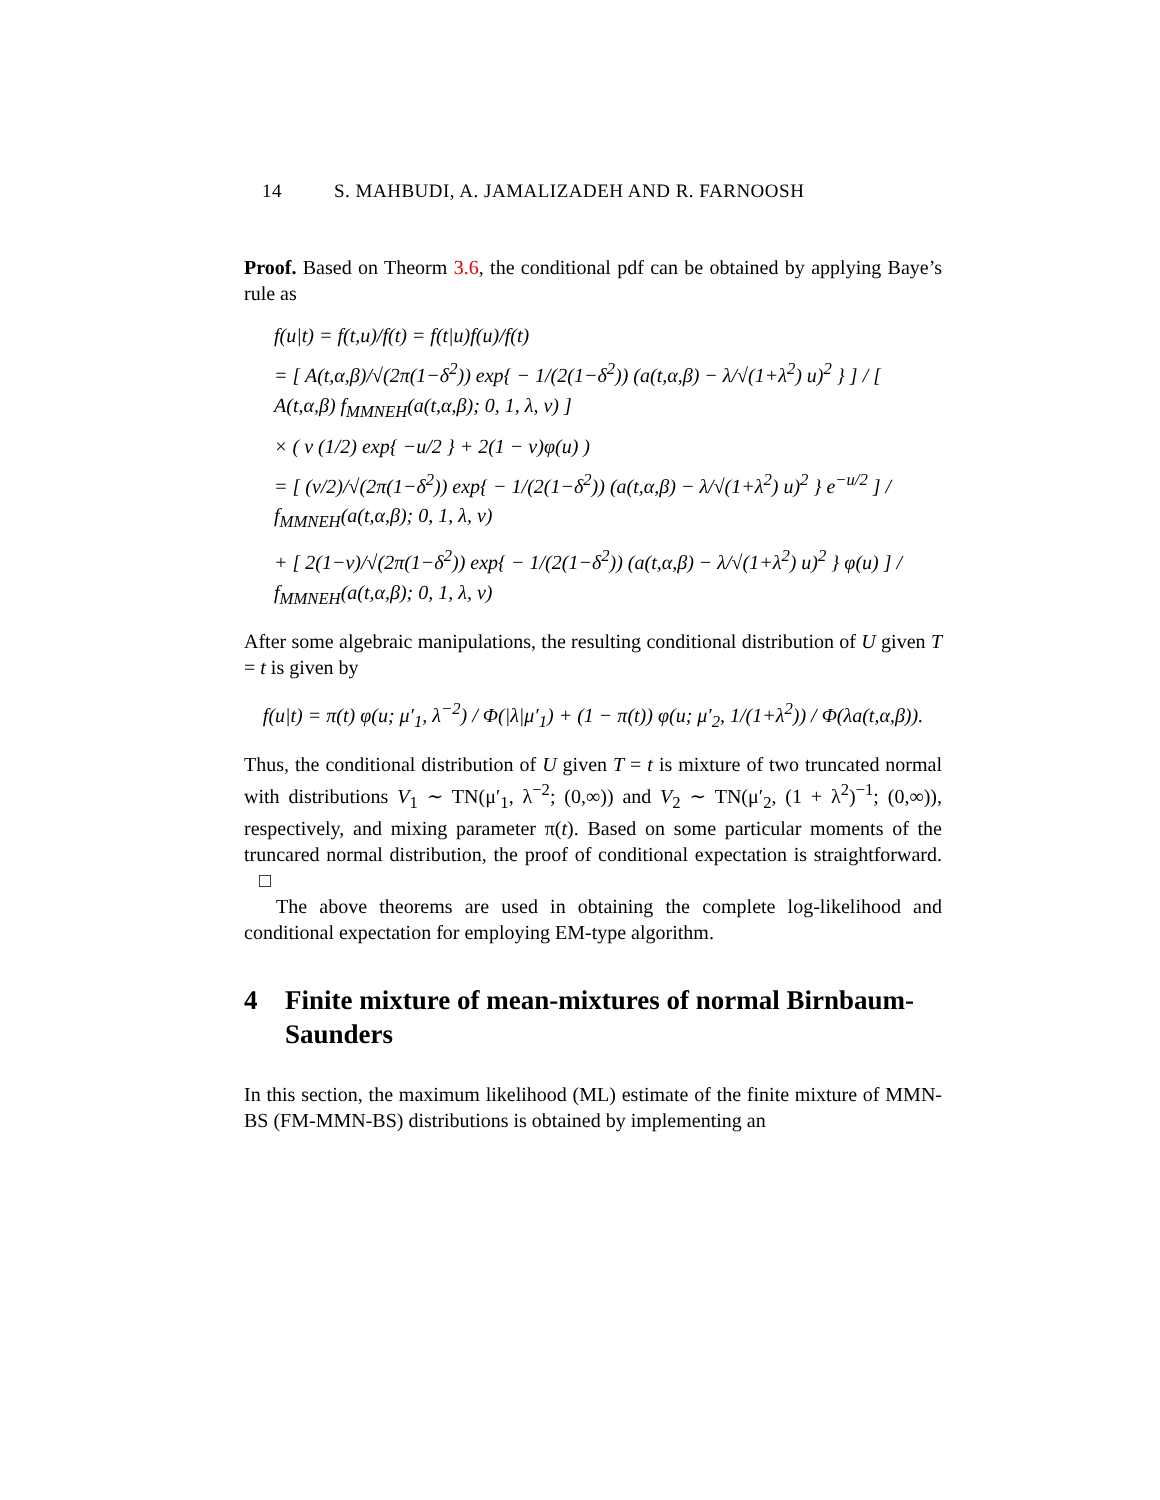14 S. MAHBUDI, A. JAMALIZADEH AND R. FARNOOSH
Proof. Based on Theorm 3.6, the conditional pdf can be obtained by applying Baye’s rule as
f(u|t) = f(t,u)/f(t) = f(t|u)f(u)/f(t)
= [ A(t,α,β)/√(2π(1−δ<sup>2</sup>)) exp{ − 1/(2(1−δ<sup>2</sup>)) (a(t,α,β) − λ/√(1+λ<sup>2</sup>) u)<sup>2</sup> } ] / [ A(t,α,β) f<sub>MMNEH</sub>(a(t,α,β); 0, 1, λ, ν) ]
× ( ν (1/2) exp{ −u/2 } + 2(1 − ν)φ(u) )
= [ (ν/2)/√(2π(1−δ<sup>2</sup>)) exp{ − 1/(2(1−δ<sup>2</sup>)) (a(t,α,β) − λ/√(1+λ<sup>2</sup>) u)<sup>2</sup> } e<sup>−u/2</sup> ] / f<sub>MMNEH</sub>(a(t,α,β); 0, 1, λ, ν)
+ [ 2(1−ν)/√(2π(1−δ<sup>2</sup>)) exp{ − 1/(2(1−δ<sup>2</sup>)) (a(t,α,β) − λ/√(1+λ<sup>2</sup>) u)<sup>2</sup> } φ(u) ] / f<sub>MMNEH</sub>(a(t,α,β); 0, 1, λ, ν)
After some algebraic manipulations, the resulting conditional distribution of U given T = t is given by
f(u|t) = π(t) φ(u; μ′<sub>1</sub>, λ<sup>−2</sup>) / Φ(|λ|μ′<sub>1</sub>) + (1 − π(t)) φ(u; μ′<sub>2</sub>, 1/(1+λ<sup>2</sup>)) / Φ(λa(t,α,β)).
Thus, the conditional distribution of U given T = t is mixture of two truncated normal with distributions V<sub>1</sub> ∼ TN(μ′<sub>1</sub>, λ<sup>−2</sup>; (0,∞)) and V<sub>2</sub> ∼ TN(μ′<sub>2</sub>, (1 + λ<sup>2</sup>)<sup>−1</sup>; (0,∞)), respectively, and mixing parameter π(t). Based on some particular moments of the truncared normal distribution, the proof of conditional expectation is straightforward. □
The above theorems are used in obtaining the complete log-likelihood and conditional expectation for employing EM-type algorithm.
4 Finite mixture of mean-mixtures of normal Birnbaum-Saunders
In this section, the maximum likelihood (ML) estimate of the finite mixture of MMN-BS (FM-MMN-BS) distributions is obtained by implementing an